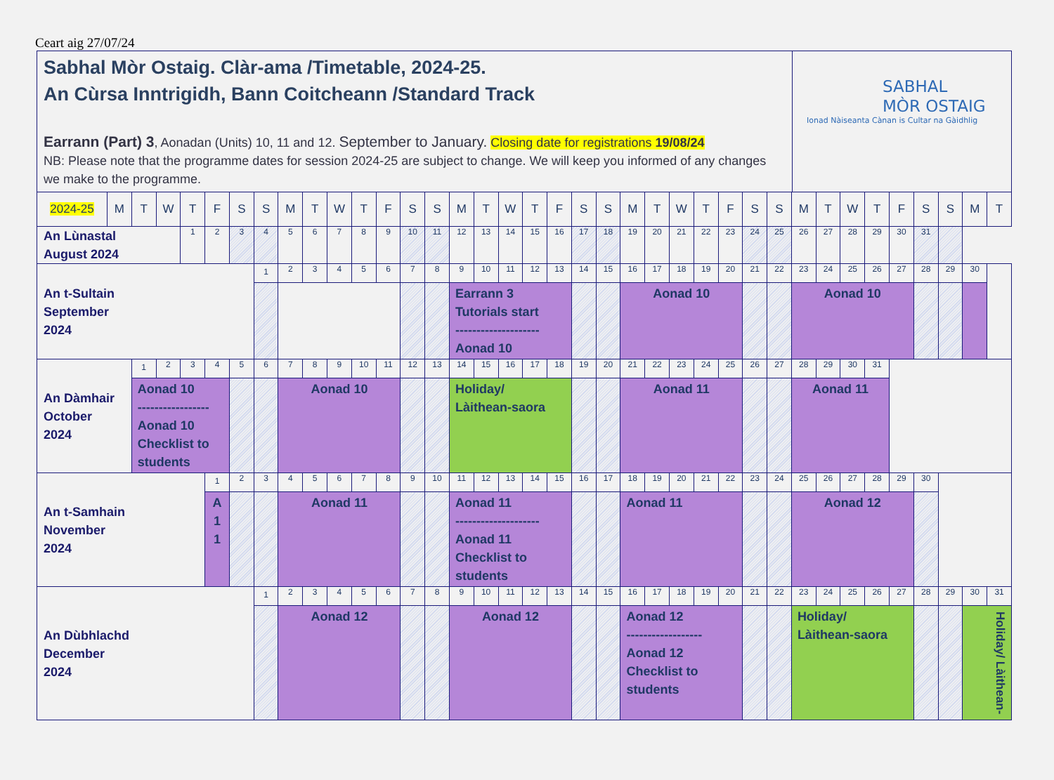Ceart aig 27/07/24
Sabhal Mòr Ostaig. Clàr-ama /Timetable, 2024-25.
An Cùrsa Inntrigidh, Bann Coitcheann /Standard Track
Earrann (Part) 3, Aonadan (Units) 10, 11 and 12. September to January. Closing date for registrations 19/08/24
NB: Please note that the programme dates for session 2024-25 are subject to change. We will keep you informed of any changes we make to the programme.
SABHAL
MÒR OSTAIG
Ionad Nàiseanta Cànan is Cultar na Gàidhlig
| 2024-25 | M | T | W | T | F | S | S | M | T | W | T | F | S | S | M | T | W | T | F | S | S | M | T | W | T | F | S | S | M | T | W | T | F | S | S | M | T |
| An Lùnastal August 2024 | | | | 1 | 2 | 3 | 4 | 5 | 6 | 7 | 8 | 9 | 10 | 11 | 12 | 13 | 14 | 15 | 16 | 17 | 18 | 19 | 20 | 21 | 22 | 23 | 24 | 25 | 26 | 27 | 28 | 29 | 30 | 31 | | | |
| An t-Sultain September 2024 | | | | | | | 1 | 2 | 3 | 4 | 5 | 6 | 7 | 8 | 9 | 10 | 11 | 12 | 13 | 14 | 15 | 16 | 17 | 18 | 19 | 20 | 21 | 22 | 23 | 24 | 25 | 26 | 27 | 28 | 29 | 30 | |
| | | | | | | | | | | | | | | | Earrann 3 Tutorials start -------------------- Aonad 10 | | | | | | | Aonad 10 | | | | | | | Aonad 10 | | | | | | | | |
| An Dàmhair October 2024 | | 1 | 2 | 3 | 4 | 5 | 6 | 7 | 8 | 9 | 10 | 11 | 12 | 13 | 14 | 15 | 16 | 17 | 18 | 19 | 20 | 21 | 22 | 23 | 24 | 25 | 26 | 27 | 28 | 29 | 30 | 31 | | | | | |
| | | Aonad 10 ----------------- Aonad 10 Checklist to students | | | | | | Aonad 10 | | | | | | | Holiday/ Làithean-saora | | | | | | | Aonad 11 | | | | | | | Aonad 11 | | | | | | | | |
| An t-Samhain November 2024 | | | | | 1 | 2 | 3 | 4 | 5 | 6 | 7 | 8 | 9 | 10 | 11 | 12 | 13 | 14 | 15 | 16 | 17 | 18 | 19 | 20 | 21 | 22 | 23 | 24 | 25 | 26 | 27 | 28 | 29 | 30 | | | |
| | | | | | A 1 1 | | | Aonad 11 | | | | | | | Aonad 11 -------------------- Aonad 11 Checklist to students | | | | | | | Aonad 11 | | | | | | | Aonad 12 | | | | | | | | |
| An Dùbhlachd December 2024 | | | | | | | 1 | 2 | 3 | 4 | 5 | 6 | 7 | 8 | 9 | 10 | 11 | 12 | 13 | 14 | 15 | 16 | 17 | 18 | 19 | 20 | 21 | 22 | 23 | 24 | 25 | 26 | 27 | 28 | 29 | 30 | 31 |
| | | | | | | | | Aonad 12 | | | | | | | Aonad 12 | | | | | | | Aonad 12 ------------------ Aonad 12 Checklist to students | | | | | | | Holiday/ Làithean-saora | | | | | | | Holiday/ Làithean- | |